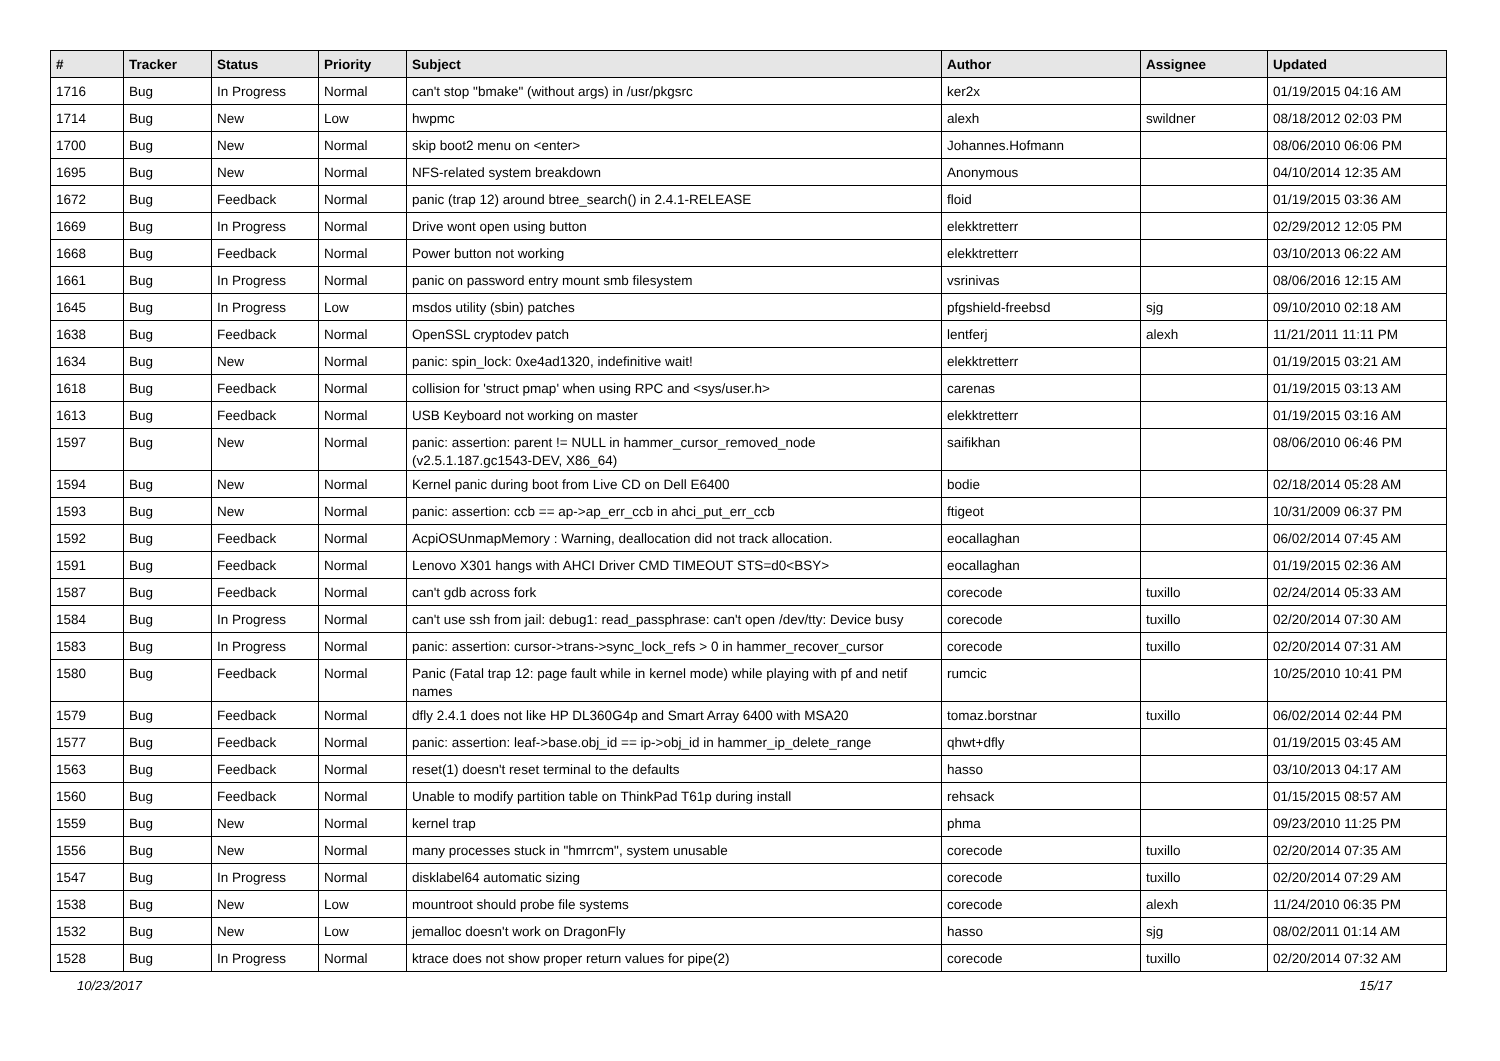| # | Tracker | Status | Priority | Subject | Author | Assignee | Updated |
| --- | --- | --- | --- | --- | --- | --- | --- |
| 1716 | Bug | In Progress | Normal | can't stop "bmake" (without args) in /usr/pkgsrc | ker2x | | 01/19/2015 04:16 AM |
| 1714 | Bug | New | Low | hwpmc | alexh | swildner | 08/18/2012 02:03 PM |
| 1700 | Bug | New | Normal | skip boot2 menu on <enter> | Johannes.Hofmann | | 08/06/2010 06:06 PM |
| 1695 | Bug | New | Normal | NFS-related system breakdown | Anonymous | | 04/10/2014 12:35 AM |
| 1672 | Bug | Feedback | Normal | panic (trap 12) around btree_search() in 2.4.1-RELEASE | floid | | 01/19/2015 03:36 AM |
| 1669 | Bug | In Progress | Normal | Drive wont open using button | elekktretterr | | 02/29/2012 12:05 PM |
| 1668 | Bug | Feedback | Normal | Power button not working | elekktretterr | | 03/10/2013 06:22 AM |
| 1661 | Bug | In Progress | Normal | panic on password entry mount smb filesystem | vsrinivas | | 08/06/2016 12:15 AM |
| 1645 | Bug | In Progress | Low | msdos utility (sbin) patches | pfgshield-freebsd | sjg | 09/10/2010 02:18 AM |
| 1638 | Bug | Feedback | Normal | OpenSSL cryptodev patch | lentferj | alexh | 11/21/2011 11:11 PM |
| 1634 | Bug | New | Normal | panic: spin_lock: 0xe4ad1320, indefinitive wait! | elekktretterr | | 01/19/2015 03:21 AM |
| 1618 | Bug | Feedback | Normal | collision for 'struct pmap' when using RPC and <sys/user.h> | carenas | | 01/19/2015 03:13 AM |
| 1613 | Bug | Feedback | Normal | USB Keyboard not working on master | elekktretterr | | 01/19/2015 03:16 AM |
| 1597 | Bug | New | Normal | panic: assertion: parent != NULL in hammer_cursor_removed_node (v2.5.1.187.gc1543-DEV, X86_64) | saifikhan | | 08/06/2010 06:46 PM |
| 1594 | Bug | New | Normal | Kernel panic during boot from Live CD on Dell E6400 | bodie | | 02/18/2014 05:28 AM |
| 1593 | Bug | New | Normal | panic: assertion: ccb == ap->ap_err_ccb in ahci_put_err_ccb | ftigeot | | 10/31/2009 06:37 PM |
| 1592 | Bug | Feedback | Normal | AcpiOSUnmapMemory : Warning, deallocation did not track allocation. | eocallaghan | | 06/02/2014 07:45 AM |
| 1591 | Bug | Feedback | Normal | Lenovo X301 hangs with AHCI Driver CMD TIMEOUT STS=d0<BSY> | eocallaghan | | 01/19/2015 02:36 AM |
| 1587 | Bug | Feedback | Normal | can't gdb across fork | corecode | tuxillo | 02/24/2014 05:33 AM |
| 1584 | Bug | In Progress | Normal | can't use ssh from jail: debug1: read_passphrase: can't open /dev/tty: Device busy | corecode | tuxillo | 02/20/2014 07:30 AM |
| 1583 | Bug | In Progress | Normal | panic: assertion: cursor->trans->sync_lock_refs > 0 in hammer_recover_cursor | corecode | tuxillo | 02/20/2014 07:31 AM |
| 1580 | Bug | Feedback | Normal | Panic (Fatal trap 12: page fault while in kernel mode) while playing with pf and netif names | rumcic | | 10/25/2010 10:41 PM |
| 1579 | Bug | Feedback | Normal | dfly 2.4.1 does not like HP DL360G4p and Smart Array 6400 with MSA20 | tomaz.borstnar | tuxillo | 06/02/2014 02:44 PM |
| 1577 | Bug | Feedback | Normal | panic: assertion: leaf->base.obj_id == ip->obj_id in hammer_ip_delete_range | qhwt+dfly | | 01/19/2015 03:45 AM |
| 1563 | Bug | Feedback | Normal | reset(1) doesn't reset terminal to the defaults | hasso | | 03/10/2013 04:17 AM |
| 1560 | Bug | Feedback | Normal | Unable to modify partition table on ThinkPad T61p during install | rehsack | | 01/15/2015 08:57 AM |
| 1559 | Bug | New | Normal | kernel trap | phma | | 09/23/2010 11:25 PM |
| 1556 | Bug | New | Normal | many processes stuck in "hmrrcm", system unusable | corecode | tuxillo | 02/20/2014 07:35 AM |
| 1547 | Bug | In Progress | Normal | disklabel64 automatic sizing | corecode | tuxillo | 02/20/2014 07:29 AM |
| 1538 | Bug | New | Low | mountroot should probe file systems | corecode | alexh | 11/24/2010 06:35 PM |
| 1532 | Bug | New | Low | jemalloc doesn't work on DragonFly | hasso | sjg | 08/02/2011 01:14 AM |
| 1528 | Bug | In Progress | Normal | ktrace does not show proper return values for pipe(2) | corecode | tuxillo | 02/20/2014 07:32 AM |
10/23/2017 15/17